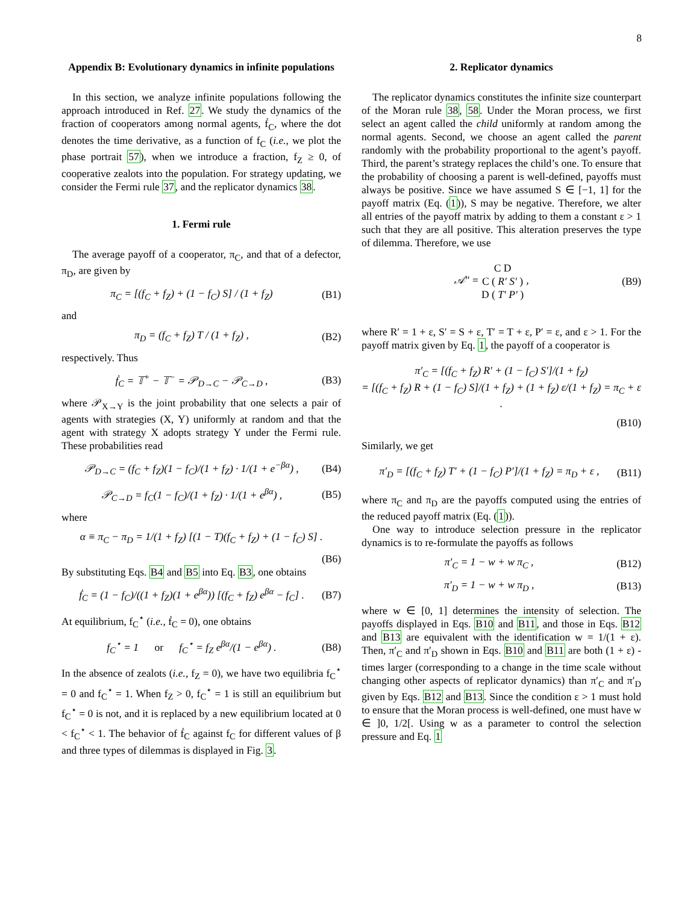8
Appendix B: Evolutionary dynamics in infinite populations
In this section, we analyze infinite populations following the approach introduced in Ref. 27. We study the dynamics of the fraction of cooperators among normal agents, ḟ<sub>C</sub>, where the dot denotes the time derivative, as a function of f<sub>C</sub> (i.e., we plot the phase portrait 57), when we introduce a fraction, f<sub>Z</sub> ≥ 0, of cooperative zealots into the population. For strategy updating, we consider the Fermi rule 37, and the replicator dynamics 38.
1. Fermi rule
The average payoff of a cooperator, π<sub>C</sub>, and that of a defector, π<sub>D</sub>, are given by
π<sub>C</sub> = [(f<sub>C</sub> + f<sub>Z</sub>) + (1 − f<sub>C</sub>) S] / (1 + f<sub>Z</sub>) (B1)
and
π<sub>D</sub> = (f<sub>C</sub> + f<sub>Z</sub>) T / (1 + f<sub>Z</sub>) , (B2)
respectively. Thus
ḟ<sub>C</sub> = 𝕋<sup>+</sup> − 𝕋<sup>−</sup> = 𝒫<sub>D→C</sub> − 𝒫<sub>C→D</sub> , (B3)
where 𝒫<sub>X→Y</sub> is the joint probability that one selects a pair of agents with strategies (X, Y) uniformly at random and that the agent with strategy X adopts strategy Y under the Fermi rule. These probabilities read
𝒫<sub>D→C</sub> = (f<sub>C</sub> + f<sub>Z</sub>)(1 − f<sub>C</sub>)/(1 + f<sub>Z</sub>) · 1/(1 + e<sup>−βα</sup>) , (B4)
𝒫<sub>C→D</sub> = f<sub>C</sub>(1 − f<sub>C</sub>)/(1 + f<sub>Z</sub>) · 1/(1 + e<sup>βα</sup>) , (B5)
where
α ≡ π<sub>C</sub> − π<sub>D</sub> = 1/(1 + f<sub>Z</sub>) [(1 − T)(f<sub>C</sub> + f<sub>Z</sub>) + (1 − f<sub>C</sub>) S] .
(B6)
By substituting Eqs. B4 and B5 into Eq. B3, one obtains
ḟ<sub>C</sub> = (1 − f<sub>C</sub>)/((1 + f<sub>Z</sub>)(1 + e<sup>βα</sup>)) [(f<sub>C</sub> + f<sub>Z</sub>) e<sup>βα</sup> − f<sub>C</sub>] . (B7)
At equilibrium, f<sub>C</sub><sup>⋆</sup> (i.e., ḟ<sub>C</sub> = 0), one obtains
f<sub>C</sub><sup>⋆</sup> = 1 or f<sub>C</sub><sup>⋆</sup> = f<sub>Z</sub> e<sup>βα</sup>/(1 − e<sup>βα</sup>) . (B8)
In the absence of zealots (i.e., f<sub>Z</sub> = 0), we have two equilibria f<sub>C</sub><sup>⋆</sup> = 0 and f<sub>C</sub><sup>⋆</sup> = 1. When f<sub>Z</sub> > 0, f<sub>C</sub><sup>⋆</sup> = 1 is still an equilibrium but f<sub>C</sub><sup>⋆</sup> = 0 is not, and it is replaced by a new equilibrium located at 0 < f<sub>C</sub><sup>⋆</sup> < 1. The behavior of ḟ<sub>C</sub> against f<sub>C</sub> for different values of β and three types of dilemmas is displayed in Fig. 3.
2. Replicator dynamics
The replicator dynamics constitutes the infinite size counterpart of the Moran rule 38, 58. Under the Moran process, we first select an agent called the child uniformly at random among the normal agents. Second, we choose an agent called the parent randomly with the probability proportional to the agent’s payoff. Third, the parent’s strategy replaces the child’s one. To ensure that the probability of choosing a parent is well-defined, payoffs must always be positive. Since we have assumed S ∈ [−1, 1] for the payoff matrix (Eq. (1)), S may be negative. Therefore, we alter all entries of the payoff matrix by adding to them a constant ε > 1 such that they are all positive. This alteration preserves the type of dilemma. Therefore, we use
𝒜″ = C D
C ( R′ S′ )
D ( T′ P′ ) , (B9)
where R′ = 1 + ε, S′ = S + ε, T′ = T + ε, P′ = ε, and ε > 1. For the payoff matrix given by Eq. 1, the payoff of a cooperator is
π′<sub>C</sub> = [(f<sub>C</sub> + f<sub>Z</sub>) R′ + (1 − f<sub>C</sub>) S′]/(1 + f<sub>Z</sub>)
= [(f<sub>C</sub> + f<sub>Z</sub>) R + (1 − f<sub>C</sub>) S]/(1 + f<sub>Z</sub>) + (1 + f<sub>Z</sub>) ε/(1 + f<sub>Z</sub>) = π<sub>C</sub> + ε .
(B10)
Similarly, we get
π′<sub>D</sub> = [(f<sub>C</sub> + f<sub>Z</sub>) T′ + (1 − f<sub>C</sub>) P′]/(1 + f<sub>Z</sub>) = π<sub>D</sub> + ε , (B11)
where π<sub>C</sub> and π<sub>D</sub> are the payoffs computed using the entries of the reduced payoff matrix (Eq. (1)).
One way to introduce selection pressure in the replicator dynamics is to re-formulate the payoffs as follows
π′<sub>C</sub> = 1 − w + w π<sub>C</sub> , (B12)
π′<sub>D</sub> = 1 − w + w π<sub>D</sub> , (B13)
where w ∈ [0, 1] determines the intensity of selection. The payoffs displayed in Eqs. B10 and B11, and those in Eqs. B12 and B13 are equivalent with the identification w = 1/(1 + ε). Then, π′<sub>C</sub> and π′<sub>D</sub> shown in Eqs. B10 and B11 are both (1 + ε) -times larger (corresponding to a change in the time scale without changing other aspects of replicator dynamics) than π′<sub>C</sub> and π′<sub>D</sub> given by Eqs. B12 and B13. Since the condition ε > 1 must hold to ensure that the Moran process is well-defined, one must have w ∈ ]0, 1/2[. Using w as a parameter to control the selection pressure and Eq. 1